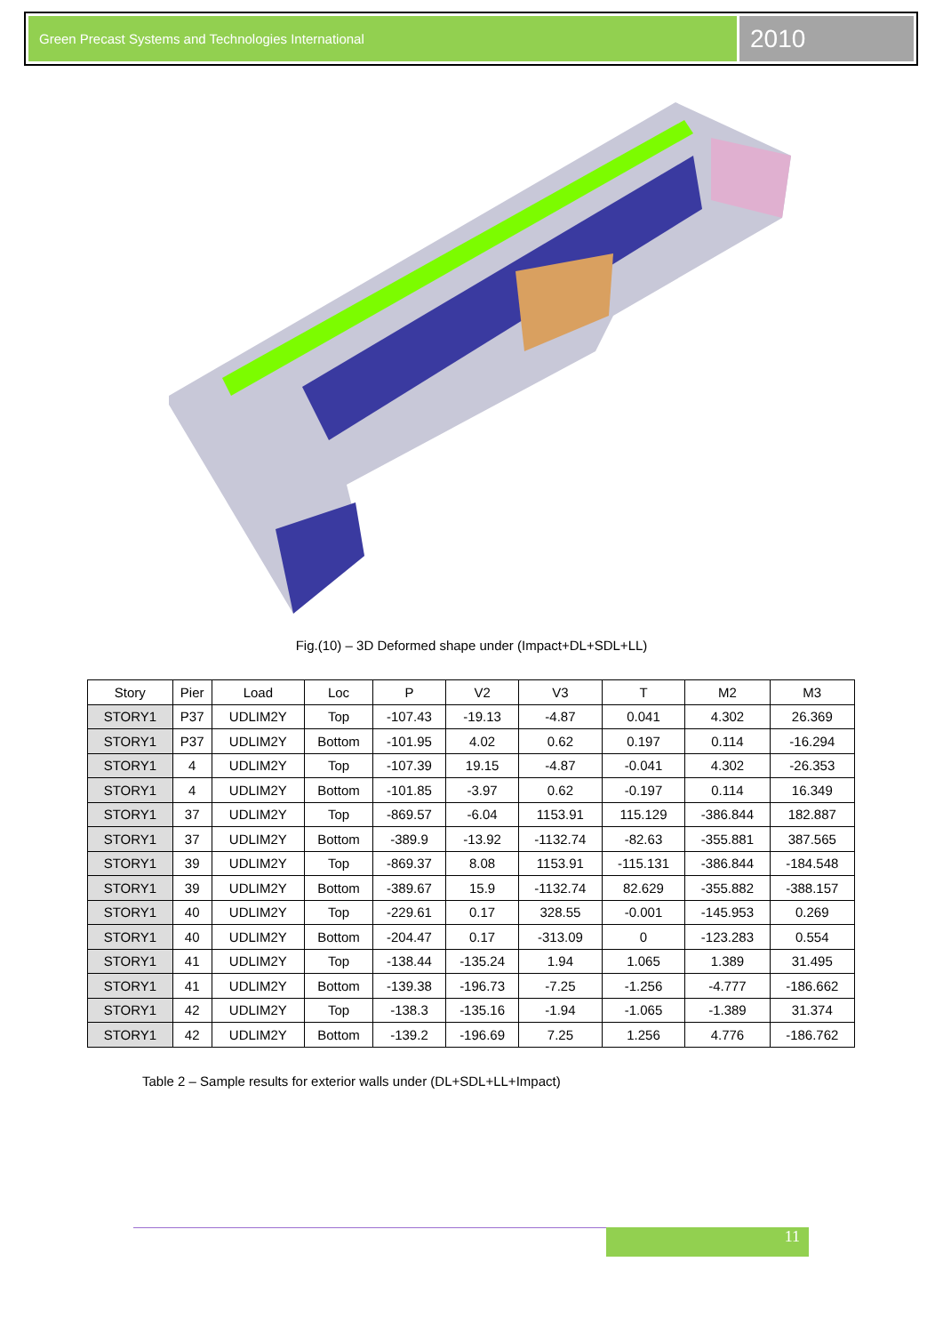Green Precast Systems and Technologies International
2010
Fig.(10) – 3D Deformed shape under (Impact+DL+SDL+LL)
| Story | Pier | Load | Loc | P | V2 | V3 | T | M2 | M3 |
| --- | --- | --- | --- | --- | --- | --- | --- | --- | --- |
| STORY1 | P37 | UDLIM2Y | Top | -107.43 | -19.13 | -4.87 | 0.041 | 4.302 | 26.369 |
| STORY1 | P37 | UDLIM2Y | Bottom | -101.95 | 4.02 | 0.62 | 0.197 | 0.114 | -16.294 |
| STORY1 | 4 | UDLIM2Y | Top | -107.39 | 19.15 | -4.87 | -0.041 | 4.302 | -26.353 |
| STORY1 | 4 | UDLIM2Y | Bottom | -101.85 | -3.97 | 0.62 | -0.197 | 0.114 | 16.349 |
| STORY1 | 37 | UDLIM2Y | Top | -869.57 | -6.04 | 1153.91 | 115.129 | -386.844 | 182.887 |
| STORY1 | 37 | UDLIM2Y | Bottom | -389.9 | -13.92 | -1132.74 | -82.63 | -355.881 | 387.565 |
| STORY1 | 39 | UDLIM2Y | Top | -869.37 | 8.08 | 1153.91 | -115.131 | -386.844 | -184.548 |
| STORY1 | 39 | UDLIM2Y | Bottom | -389.67 | 15.9 | -1132.74 | 82.629 | -355.882 | -388.157 |
| STORY1 | 40 | UDLIM2Y | Top | -229.61 | 0.17 | 328.55 | -0.001 | -145.953 | 0.269 |
| STORY1 | 40 | UDLIM2Y | Bottom | -204.47 | 0.17 | -313.09 | 0 | -123.283 | 0.554 |
| STORY1 | 41 | UDLIM2Y | Top | -138.44 | -135.24 | 1.94 | 1.065 | 1.389 | 31.495 |
| STORY1 | 41 | UDLIM2Y | Bottom | -139.38 | -196.73 | -7.25 | -1.256 | -4.777 | -186.662 |
| STORY1 | 42 | UDLIM2Y | Top | -138.3 | -135.16 | -1.94 | -1.065 | -1.389 | 31.374 |
| STORY1 | 42 | UDLIM2Y | Bottom | -139.2 | -196.69 | 7.25 | 1.256 | 4.776 | -186.762 |
Table 2 – Sample results for exterior walls under (DL+SDL+LL+Impact)
11